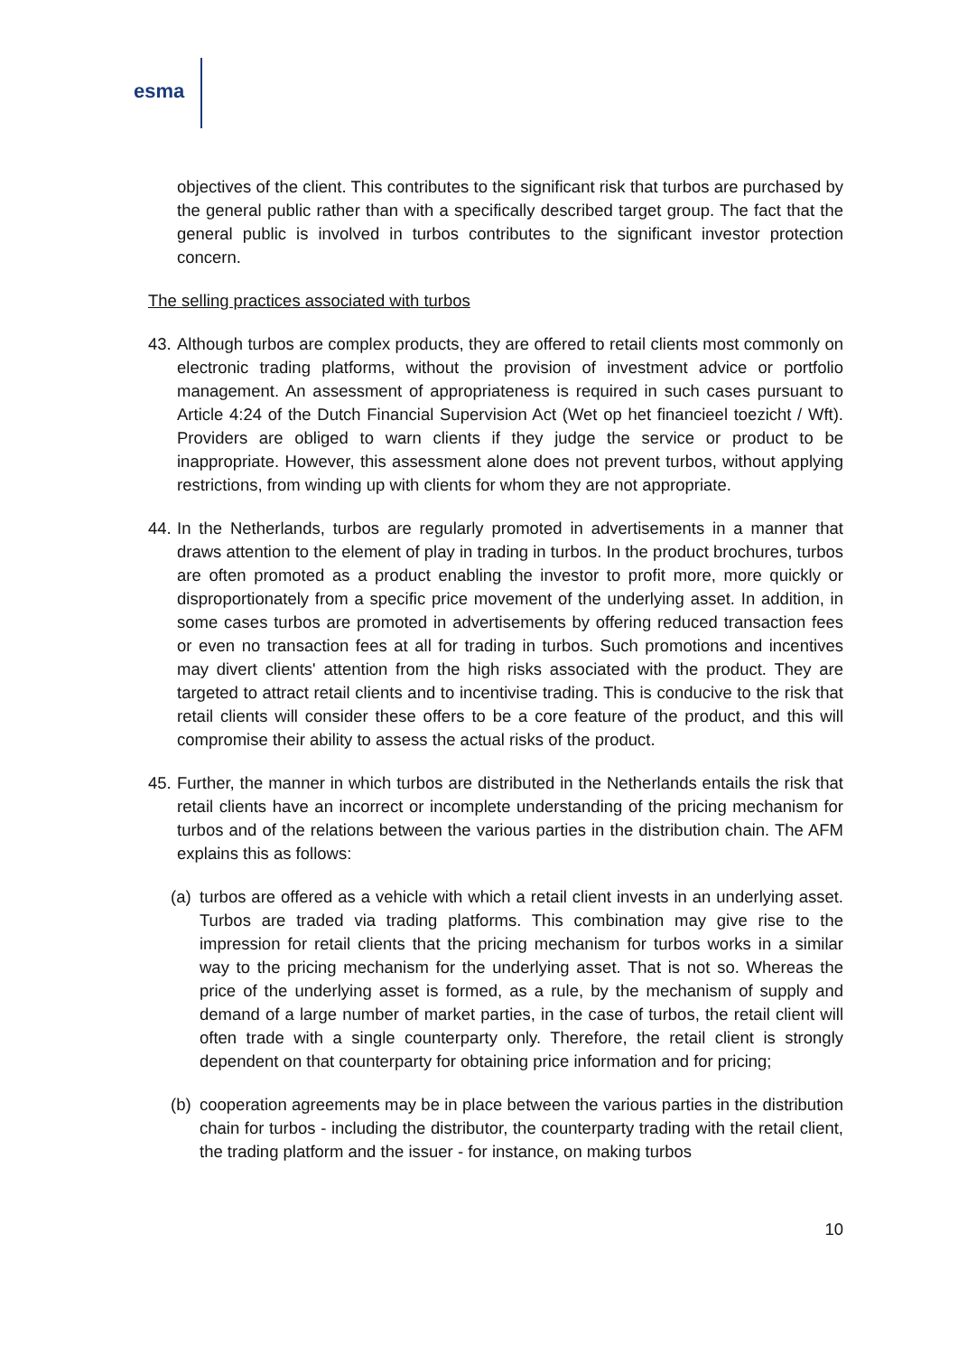esma
objectives of the client. This contributes to the significant risk that turbos are purchased by the general public rather than with a specifically described target group. The fact that the general public is involved in turbos contributes to the significant investor protection concern.
The selling practices associated with turbos
43. Although turbos are complex products, they are offered to retail clients most commonly on electronic trading platforms, without the provision of investment advice or portfolio management. An assessment of appropriateness is required in such cases pursuant to Article 4:24 of the Dutch Financial Supervision Act (Wet op het financieel toezicht / Wft). Providers are obliged to warn clients if they judge the service or product to be inappropriate. However, this assessment alone does not prevent turbos, without applying restrictions, from winding up with clients for whom they are not appropriate.
44. In the Netherlands, turbos are regularly promoted in advertisements in a manner that draws attention to the element of play in trading in turbos. In the product brochures, turbos are often promoted as a product enabling the investor to profit more, more quickly or disproportionately from a specific price movement of the underlying asset. In addition, in some cases turbos are promoted in advertisements by offering reduced transaction fees or even no transaction fees at all for trading in turbos. Such promotions and incentives may divert clients' attention from the high risks associated with the product. They are targeted to attract retail clients and to incentivise trading. This is conducive to the risk that retail clients will consider these offers to be a core feature of the product, and this will compromise their ability to assess the actual risks of the product.
45. Further, the manner in which turbos are distributed in the Netherlands entails the risk that retail clients have an incorrect or incomplete understanding of the pricing mechanism for turbos and of the relations between the various parties in the distribution chain. The AFM explains this as follows:
(a) turbos are offered as a vehicle with which a retail client invests in an underlying asset. Turbos are traded via trading platforms. This combination may give rise to the impression for retail clients that the pricing mechanism for turbos works in a similar way to the pricing mechanism for the underlying asset. That is not so. Whereas the price of the underlying asset is formed, as a rule, by the mechanism of supply and demand of a large number of market parties, in the case of turbos, the retail client will often trade with a single counterparty only. Therefore, the retail client is strongly dependent on that counterparty for obtaining price information and for pricing;
(b) cooperation agreements may be in place between the various parties in the distribution chain for turbos - including the distributor, the counterparty trading with the retail client, the trading platform and the issuer - for instance, on making turbos
10